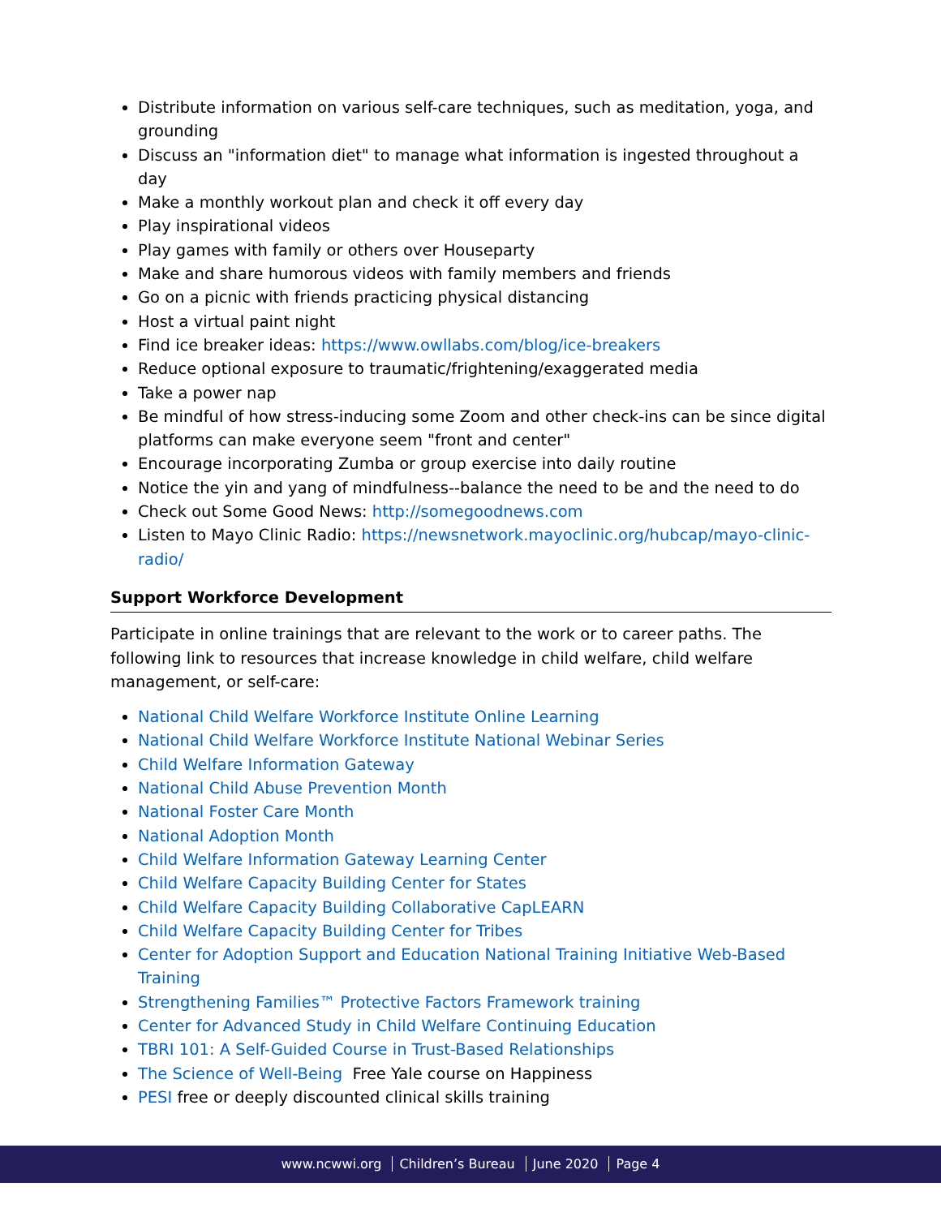Distribute information on various self-care techniques, such as meditation, yoga, and grounding
Discuss an "information diet" to manage what information is ingested throughout a day
Make a monthly workout plan and check it off every day
Play inspirational videos
Play games with family or others over Houseparty
Make and share humorous videos with family members and friends
Go on a picnic with friends practicing physical distancing
Host a virtual paint night
Find ice breaker ideas: https://www.owllabs.com/blog/ice-breakers
Reduce optional exposure to traumatic/frightening/exaggerated media
Take a power nap
Be mindful of how stress-inducing some Zoom and other check-ins can be since digital platforms can make everyone seem "front and center"
Encourage incorporating Zumba or group exercise into daily routine
Notice the yin and yang of mindfulness--balance the need to be and the need to do
Check out Some Good News: http://somegoodnews.com
Listen to Mayo Clinic Radio: https://newsnetwork.mayoclinic.org/hubcap/mayo-clinic-radio/
Support Workforce Development
Participate in online trainings that are relevant to the work or to career paths. The following link to resources that increase knowledge in child welfare, child welfare management, or self-care:
National Child Welfare Workforce Institute Online Learning
National Child Welfare Workforce Institute National Webinar Series
Child Welfare Information Gateway
National Child Abuse Prevention Month
National Foster Care Month
National Adoption Month
Child Welfare Information Gateway Learning Center
Child Welfare Capacity Building Center for States
Child Welfare Capacity Building Collaborative CapLEARN
Child Welfare Capacity Building Center for Tribes
Center for Adoption Support and Education National Training Initiative Web-Based Training
Strengthening Families™ Protective Factors Framework training
Center for Advanced Study in Child Welfare Continuing Education
TBRI 101: A Self-Guided Course in Trust-Based Relationships
The Science of Well-Being Free Yale course on Happiness
PESI free or deeply discounted clinical skills training
www.ncwwi.org Children’s Bureau June 2020 Page 4